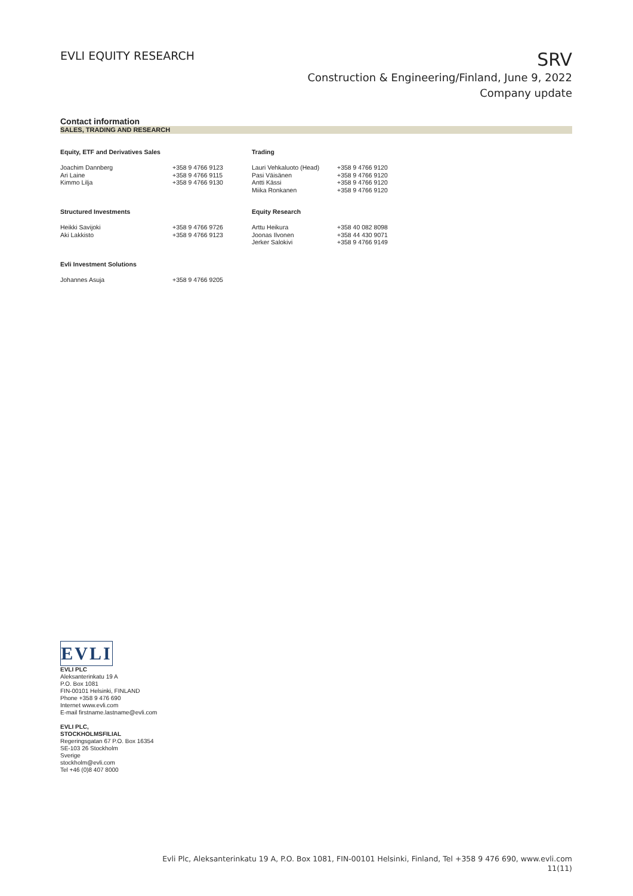EVLI EQUITY RESEARCH
SRV
Construction & Engineering/Finland, June 9, 2022
Company update
Contact information
SALES, TRADING AND RESEARCH
| Equity, ETF and Derivatives Sales | | Trading | |
| --- | --- | --- | --- |
| Joachim Dannberg Ari Laine Kimmo Lilja | +358 9 4766 9123 +358 9 4766 9115 +358 9 4766 9130 | Lauri Vehkaluoto (Head) Pasi Väisänen Antti Kässi Miika Ronkanen | +358 9 4766 9120 +358 9 4766 9120 +358 9 4766 9120 +358 9 4766 9120 |
| Structured Investments | | Equity Research | |
| Heikki Savijoki Aki Lakkisto | +358 9 4766 9726 +358 9 4766 9123 | Arttu Heikura Joonas Ilvonen Jerker Salokivi | +358 40 082 8098 +358 44 430 9071 +358 9 4766 9149 |
| Evli Investment Solutions | | | |
| Johannes Asuja | +358 9 4766 9205 | | |
EVLI
EVLI PLC
Aleksanterinkatu 19 A
P.O. Box 1081
FIN-00101 Helsinki, FINLAND
Phone +358 9 476 690
Internet www.evli.com
E-mail firstname.lastname@evli.com
EVLI PLC,
STOCKHOLMSFILIAL
Regeringsgatan 67 P.O. Box 16354
SE-103 26 Stockholm
Sverige
stockholm@evli.com
Tel +46 (0)8 407 8000
Evli Plc, Aleksanterinkatu 19 A, P.O. Box 1081, FIN-00101 Helsinki, Finland, Tel +358 9 476 690, www.evli.com
11(11)